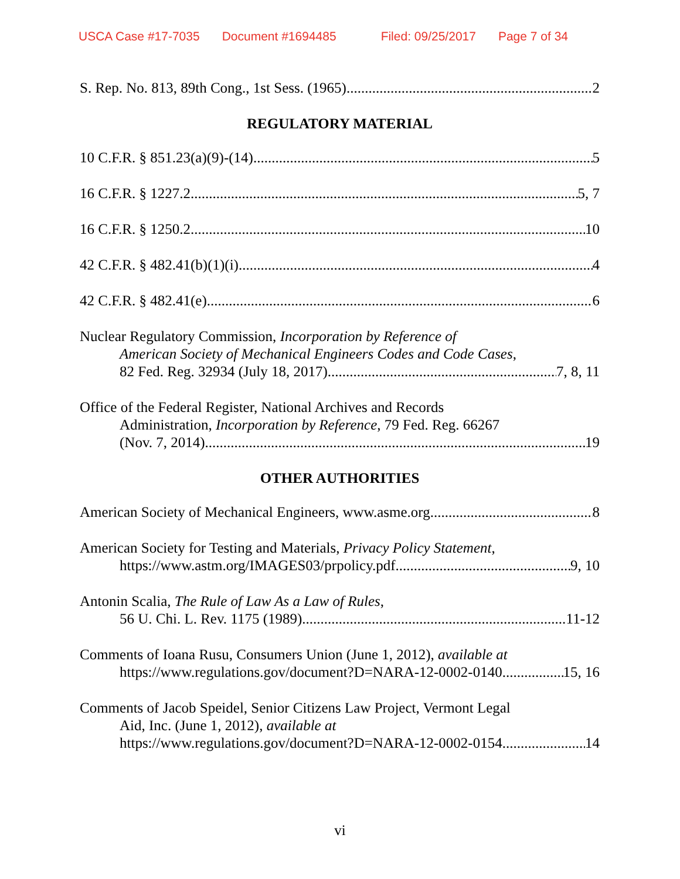USCA Case #17-7035 Document #1694485 Filed: 09/25/2017 Page 7 of 34
S. Rep. No. 813, 89th Cong., 1st Sess. (1965) 2
REGULATORY MATERIAL
10 C.F.R. § 851.23(a)(9)-(14) 5
16 C.F.R. § 1227.2 5, 7
16 C.F.R. § 1250.2 10
42 C.F.R. § 482.41(b)(1)(i) 4
42 C.F.R. § 482.41(e) 6
Nuclear Regulatory Commission, Incorporation by Reference of
American Society of Mechanical Engineers Codes and Code Cases,
82 Fed. Reg. 32934 (July 18, 2017) 7, 8, 11
Office of the Federal Register, National Archives and Records
Administration, Incorporation by Reference, 79 Fed. Reg. 66267
(Nov. 7, 2014) 19
OTHER AUTHORITIES
American Society of Mechanical Engineers, www.asme.org 8
American Society for Testing and Materials, Privacy Policy Statement,
https://www.astm.org/IMAGES03/prpolicy.pdf 9, 10
Antonin Scalia, The Rule of Law As a Law of Rules,
56 U. Chi. L. Rev. 1175 (1989) 11-12
Comments of Ioana Rusu, Consumers Union (June 1, 2012), available at
https://www.regulations.gov/document?D=NARA-12-0002-0140 15, 16
Comments of Jacob Speidel, Senior Citizens Law Project, Vermont Legal
Aid, Inc. (June 1, 2012), available at
https://www.regulations.gov/document?D=NARA-12-0002-0154 14
vi